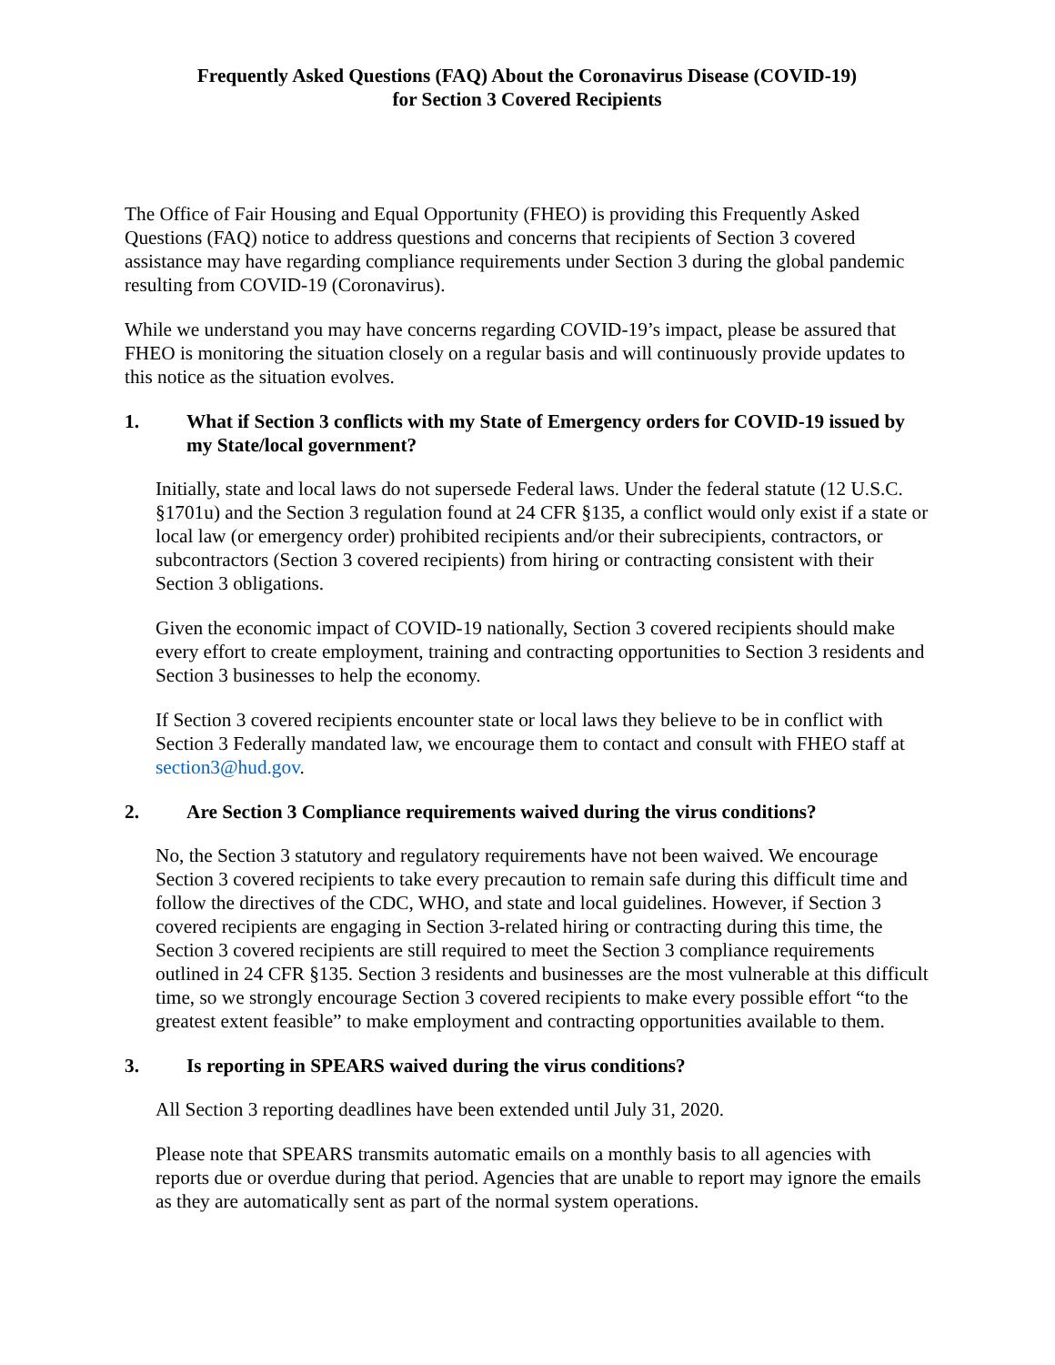Frequently Asked Questions (FAQ) About the Coronavirus Disease (COVID-19)
for Section 3 Covered Recipients
The Office of Fair Housing and Equal Opportunity (FHEO) is providing this Frequently Asked Questions (FAQ) notice to address questions and concerns that recipients of Section 3 covered assistance may have regarding compliance requirements under Section 3 during the global pandemic resulting from COVID-19 (Coronavirus).
While we understand you may have concerns regarding COVID-19’s impact, please be assured that FHEO is monitoring the situation closely on a regular basis and will continuously provide updates to this notice as the situation evolves.
1. What if Section 3 conflicts with my State of Emergency orders for COVID-19 issued by my State/local government?
Initially, state and local laws do not supersede Federal laws. Under the federal statute (12 U.S.C. §1701u) and the Section 3 regulation found at 24 CFR §135, a conflict would only exist if a state or local law (or emergency order) prohibited recipients and/or their subrecipients, contractors, or subcontractors (Section 3 covered recipients) from hiring or contracting consistent with their Section 3 obligations.
Given the economic impact of COVID-19 nationally, Section 3 covered recipients should make every effort to create employment, training and contracting opportunities to Section 3 residents and Section 3 businesses to help the economy.
If Section 3 covered recipients encounter state or local laws they believe to be in conflict with Section 3 Federally mandated law, we encourage them to contact and consult with FHEO staff at section3@hud.gov.
2. Are Section 3 Compliance requirements waived during the virus conditions?
No, the Section 3 statutory and regulatory requirements have not been waived. We encourage Section 3 covered recipients to take every precaution to remain safe during this difficult time and follow the directives of the CDC, WHO, and state and local guidelines. However, if Section 3 covered recipients are engaging in Section 3-related hiring or contracting during this time, the Section 3 covered recipients are still required to meet the Section 3 compliance requirements outlined in 24 CFR §135. Section 3 residents and businesses are the most vulnerable at this difficult time, so we strongly encourage Section 3 covered recipients to make every possible effort “to the greatest extent feasible” to make employment and contracting opportunities available to them.
3. Is reporting in SPEARS waived during the virus conditions?
All Section 3 reporting deadlines have been extended until July 31, 2020.
Please note that SPEARS transmits automatic emails on a monthly basis to all agencies with reports due or overdue during that period. Agencies that are unable to report may ignore the emails as they are automatically sent as part of the normal system operations.